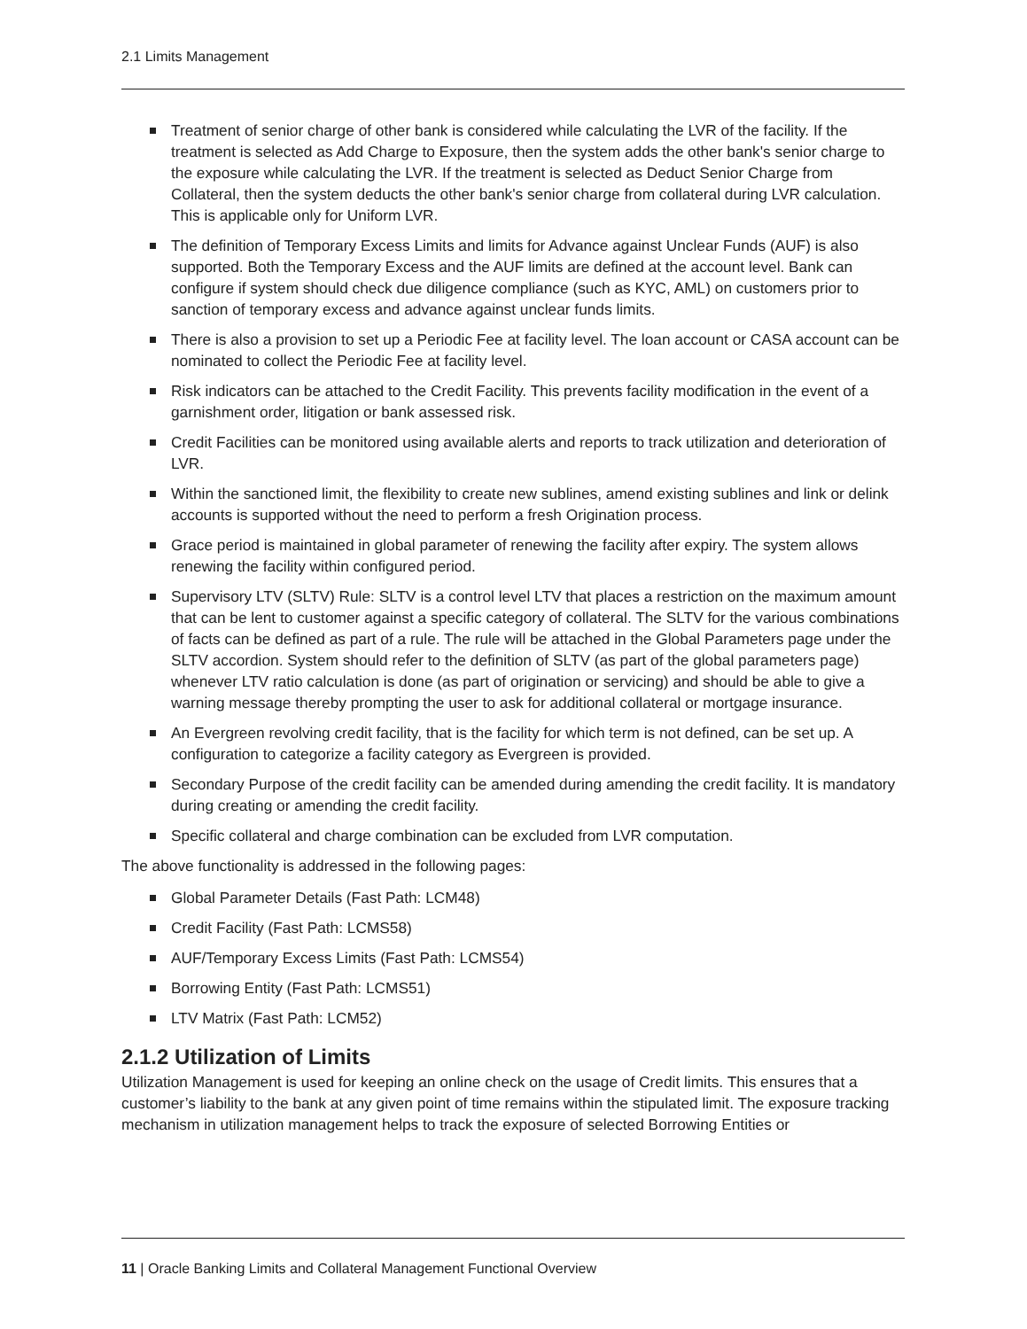2.1 Limits Management
Treatment of senior charge of other bank is considered while calculating the LVR of the facility. If the treatment is selected as Add Charge to Exposure, then the system adds the other bank's senior charge to the exposure while calculating the LVR. If the treatment is selected as Deduct Senior Charge from Collateral, then the system deducts the other bank's senior charge from collateral during LVR calculation. This is applicable only for Uniform LVR.
The definition of Temporary Excess Limits and limits for Advance against Unclear Funds (AUF) is also supported. Both the Temporary Excess and the AUF limits are defined at the account level. Bank can configure if system should check due diligence compliance (such as KYC, AML) on customers prior to sanction of temporary excess and advance against unclear funds limits.
There is also a provision to set up a Periodic Fee at facility level. The loan account or CASA account can be nominated to collect the Periodic Fee at facility level.
Risk indicators can be attached to the Credit Facility. This prevents facility modification in the event of a garnishment order, litigation or bank assessed risk.
Credit Facilities can be monitored using available alerts and reports to track utilization and deterioration of LVR.
Within the sanctioned limit, the flexibility to create new sublines, amend existing sublines and link or delink accounts is supported without the need to perform a fresh Origination process.
Grace period is maintained in global parameter of renewing the facility after expiry. The system allows renewing the facility within configured period.
Supervisory LTV (SLTV) Rule: SLTV is a control level LTV that places a restriction on the maximum amount that can be lent to customer against a specific category of collateral. The SLTV for the various combinations of facts can be defined as part of a rule. The rule will be attached in the Global Parameters page under the SLTV accordion. System should refer to the definition of SLTV (as part of the global parameters page) whenever LTV ratio calculation is done (as part of origination or servicing) and should be able to give a warning message thereby prompting the user to ask for additional collateral or mortgage insurance.
An Evergreen revolving credit facility, that is the facility for which term is not defined, can be set up. A configuration to categorize a facility category as Evergreen is provided.
Secondary Purpose of the credit facility can be amended during amending the credit facility. It is mandatory during creating or amending the credit facility.
Specific collateral and charge combination can be excluded from LVR computation.
The above functionality is addressed in the following pages:
Global Parameter Details (Fast Path: LCM48)
Credit Facility (Fast Path: LCMS58)
AUF/Temporary Excess Limits (Fast Path: LCMS54)
Borrowing Entity (Fast Path: LCMS51)
LTV Matrix (Fast Path: LCM52)
2.1.2 Utilization of Limits
Utilization Management is used for keeping an online check on the usage of Credit limits. This ensures that a customer’s liability to the bank at any given point of time remains within the stipulated limit. The exposure tracking mechanism in utilization management helps to track the exposure of selected Borrowing Entities or
11 | Oracle Banking Limits and Collateral Management Functional Overview